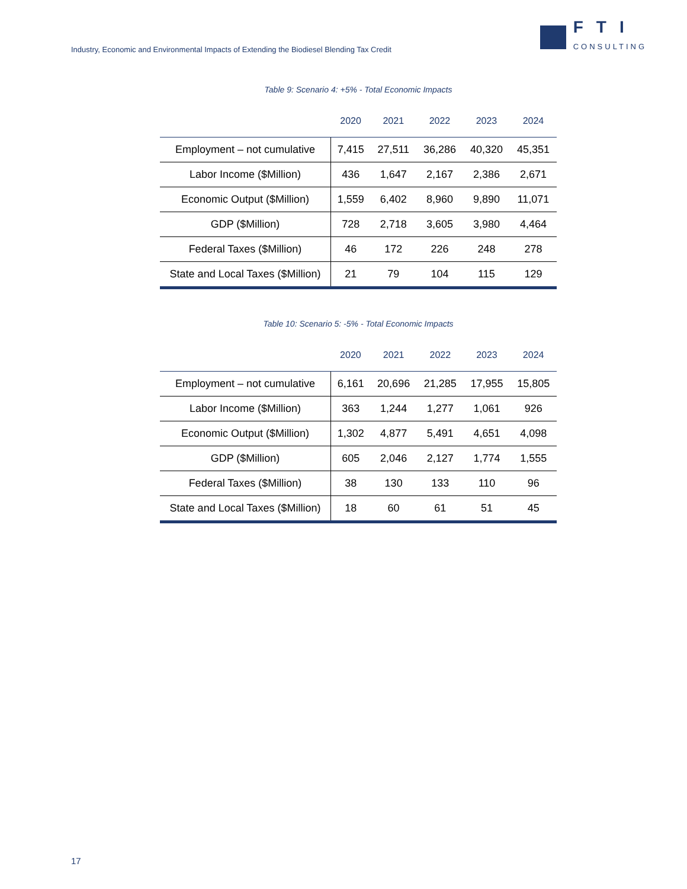Industry, Economic and Environmental Impacts of Extending the Biodiesel Blending Tax Credit
FTI
CONSULTING
Table 9: Scenario 4: +5% - Total Economic Impacts
| | 2020 | 2021 | 2022 | 2023 | 2024 |
| --- | --- | --- | --- | --- | --- |
| Employment – not cumulative | 7,415 | 27,511 | 36,286 | 40,320 | 45,351 |
| Labor Income ($Million) | 436 | 1,647 | 2,167 | 2,386 | 2,671 |
| Economic Output ($Million) | 1,559 | 6,402 | 8,960 | 9,890 | 11,071 |
| GDP ($Million) | 728 | 2,718 | 3,605 | 3,980 | 4,464 |
| Federal Taxes ($Million) | 46 | 172 | 226 | 248 | 278 |
| State and Local Taxes ($Million) | 21 | 79 | 104 | 115 | 129 |
Table 10: Scenario 5: -5% - Total Economic Impacts
| | 2020 | 2021 | 2022 | 2023 | 2024 |
| --- | --- | --- | --- | --- | --- |
| Employment – not cumulative | 6,161 | 20,696 | 21,285 | 17,955 | 15,805 |
| Labor Income ($Million) | 363 | 1,244 | 1,277 | 1,061 | 926 |
| Economic Output ($Million) | 1,302 | 4,877 | 5,491 | 4,651 | 4,098 |
| GDP ($Million) | 605 | 2,046 | 2,127 | 1,774 | 1,555 |
| Federal Taxes ($Million) | 38 | 130 | 133 | 110 | 96 |
| State and Local Taxes ($Million) | 18 | 60 | 61 | 51 | 45 |
17